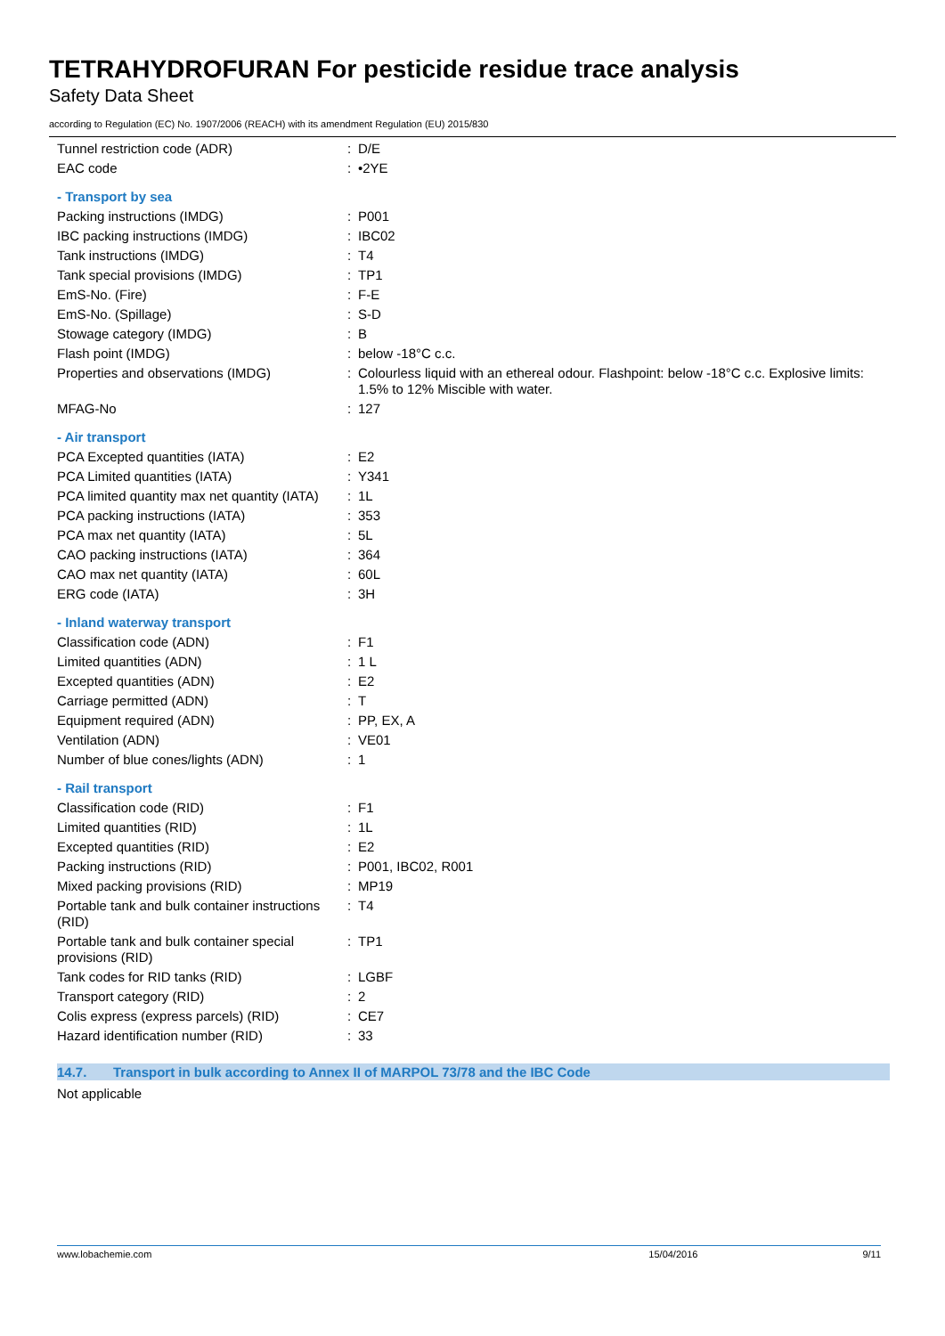TETRAHYDROFURAN For pesticide residue trace analysis
Safety Data Sheet
according to Regulation (EC) No. 1907/2006 (REACH) with its amendment Regulation (EU) 2015/830
| Tunnel restriction code (ADR) | : | D/E |
| EAC code | : | •2YE |
| - Transport by sea | | |
| Packing instructions (IMDG) | : | P001 |
| IBC packing instructions (IMDG) | : | IBC02 |
| Tank instructions (IMDG) | : | T4 |
| Tank special provisions (IMDG) | : | TP1 |
| EmS-No. (Fire) | : | F-E |
| EmS-No. (Spillage) | : | S-D |
| Stowage category (IMDG) | : | B |
| Flash point (IMDG) | : | below -18°C c.c. |
| Properties and observations (IMDG) | : | Colourless liquid with an ethereal odour. Flashpoint: below -18°C c.c. Explosive limits: 1.5% to 12% Miscible with water. |
| MFAG-No | : | 127 |
| - Air transport | | |
| PCA Excepted quantities (IATA) | : | E2 |
| PCA Limited quantities (IATA) | : | Y341 |
| PCA limited quantity max net quantity (IATA) | : | 1L |
| PCA packing instructions (IATA) | : | 353 |
| PCA max net quantity (IATA) | : | 5L |
| CAO packing instructions (IATA) | : | 364 |
| CAO max net quantity (IATA) | : | 60L |
| ERG code (IATA) | : | 3H |
| - Inland waterway transport | | |
| Classification code (ADN) | : | F1 |
| Limited quantities (ADN) | : | 1 L |
| Excepted quantities (ADN) | : | E2 |
| Carriage permitted (ADN) | : | T |
| Equipment required (ADN) | : | PP, EX, A |
| Ventilation (ADN) | : | VE01 |
| Number of blue cones/lights (ADN) | : | 1 |
| - Rail transport | | |
| Classification code (RID) | : | F1 |
| Limited quantities (RID) | : | 1L |
| Excepted quantities (RID) | : | E2 |
| Packing instructions (RID) | : | P001, IBC02, R001 |
| Mixed packing provisions (RID) | : | MP19 |
| Portable tank and bulk container instructions (RID) | : | T4 |
| Portable tank and bulk container special provisions (RID) | : | TP1 |
| Tank codes for RID tanks (RID) | : | LGBF |
| Transport category (RID) | : | 2 |
| Colis express (express parcels) (RID) | : | CE7 |
| Hazard identification number (RID) | : | 33 |
14.7. Transport in bulk according to Annex II of MARPOL 73/78 and the IBC Code
Not applicable
www.lobachemie.com 15/04/2016 9/11